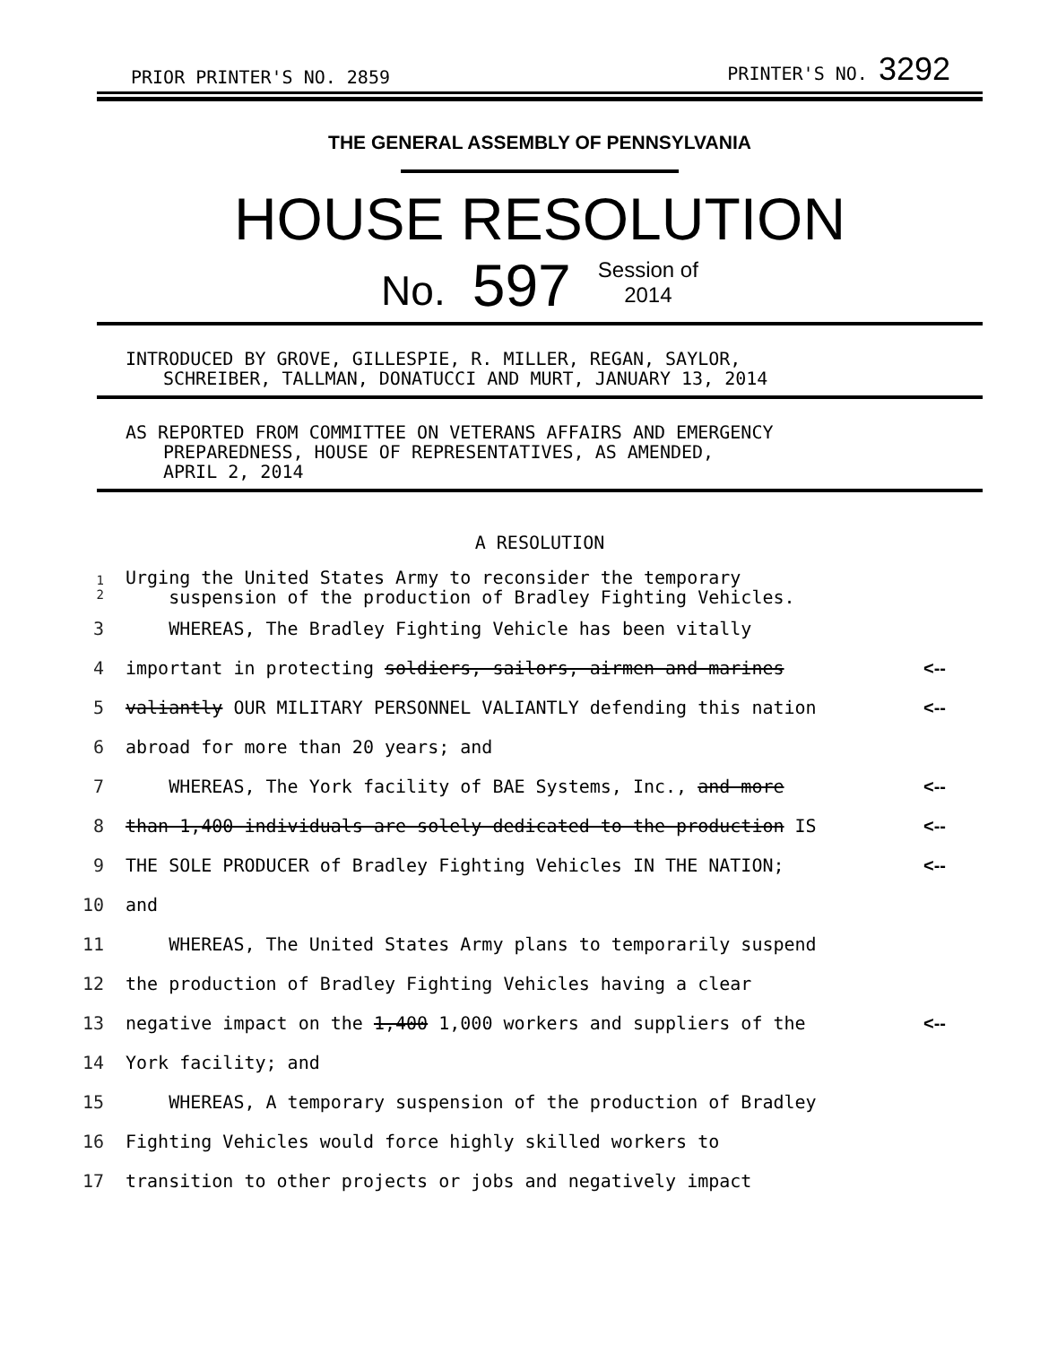PRIOR PRINTER'S NO. 2859 PRINTER'S NO. 3292
THE GENERAL ASSEMBLY OF PENNSYLVANIA
HOUSE RESOLUTION
No. 597 Session of
2014
INTRODUCED BY GROVE, GILLESPIE, R. MILLER, REGAN, SAYLOR,
SCHREIBER, TALLMAN, DONATUCCI AND MURT, JANUARY 13, 2014
AS REPORTED FROM COMMITTEE ON VETERANS AFFAIRS AND EMERGENCY
PREPAREDNESS, HOUSE OF REPRESENTATIVES, AS AMENDED,
APRIL 2, 2014
A RESOLUTION
| 1 2 | Urging the United States Army to reconsider the temporary suspension of the production of Bradley Fighting Vehicles. | |
| 3 | WHEREAS, The Bradley Fighting Vehicle has been vitally | |
| 4 | important in protecting soldiers, sailors, airmen and marines | <-- |
| 5 | valiantly OUR MILITARY PERSONNEL VALIANTLY defending this nation | <-- |
| 6 | abroad for more than 20 years; and | |
| 7 | WHEREAS, The York facility of BAE Systems, Inc., and more | <-- |
| 8 | than 1,400 individuals are solely dedicated to the production IS | <-- |
| 9 | THE SOLE PRODUCER of Bradley Fighting Vehicles IN THE NATION; | <-- |
| 10 | and | |
| 11 | WHEREAS, The United States Army plans to temporarily suspend | |
| 12 | the production of Bradley Fighting Vehicles having a clear | |
| 13 | negative impact on the 1,400 1,000 workers and suppliers of the | <-- |
| 14 | York facility; and | |
| 15 | WHEREAS, A temporary suspension of the production of Bradley | |
| 16 | Fighting Vehicles would force highly skilled workers to | |
| 17 | transition to other projects or jobs and negatively impact | |